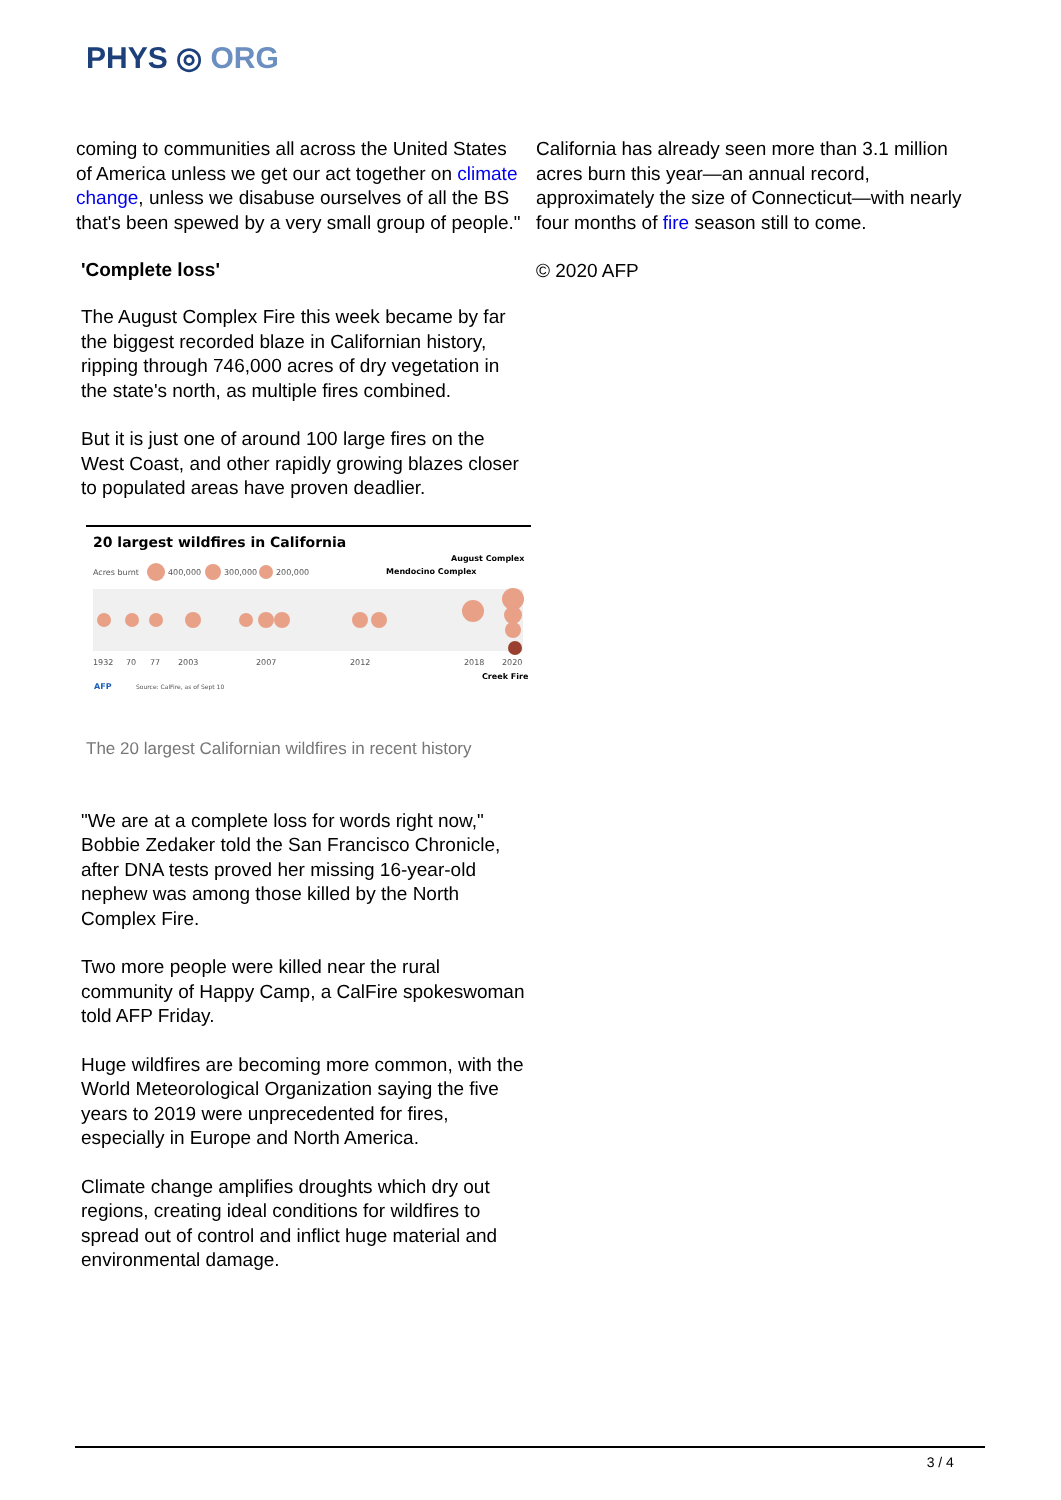PHYS ◎ ORG
coming to communities all across the United States of America unless we get our act together on climate change, unless we disabuse ourselves of all the BS that's been spewed by a very small group of people."
'Complete loss'
The August Complex Fire this week became by far the biggest recorded blaze in Californian history, ripping through 746,000 acres of dry vegetation in the state's north, as multiple fires combined.
But it is just one of around 100 large fires on the West Coast, and other rapidly growing blazes closer to populated areas have proven deadlier.
20 largest wildfires in California
Acres burnt
400,000
300,000
200,000
August Complex
Mendocino Complex
1932
70
77
2003
2007
2012
2018
2020
Creek Fire
AFP
Source: CalFire, as of Sept 10
The 20 largest Californian wildfires in recent history
"We are at a complete loss for words right now," Bobbie Zedaker told the San Francisco Chronicle, after DNA tests proved her missing 16-year-old nephew was among those killed by the North Complex Fire.
Two more people were killed near the rural community of Happy Camp, a CalFire spokeswoman told AFP Friday.
Huge wildfires are becoming more common, with the World Meteorological Organization saying the five years to 2019 were unprecedented for fires, especially in Europe and North America.
Climate change amplifies droughts which dry out regions, creating ideal conditions for wildfires to spread out of control and inflict huge material and environmental damage.
California has already seen more than 3.1 million acres burn this year—an annual record, approximately the size of Connecticut—with nearly four months of fire season still to come.
© 2020 AFP
3 / 4